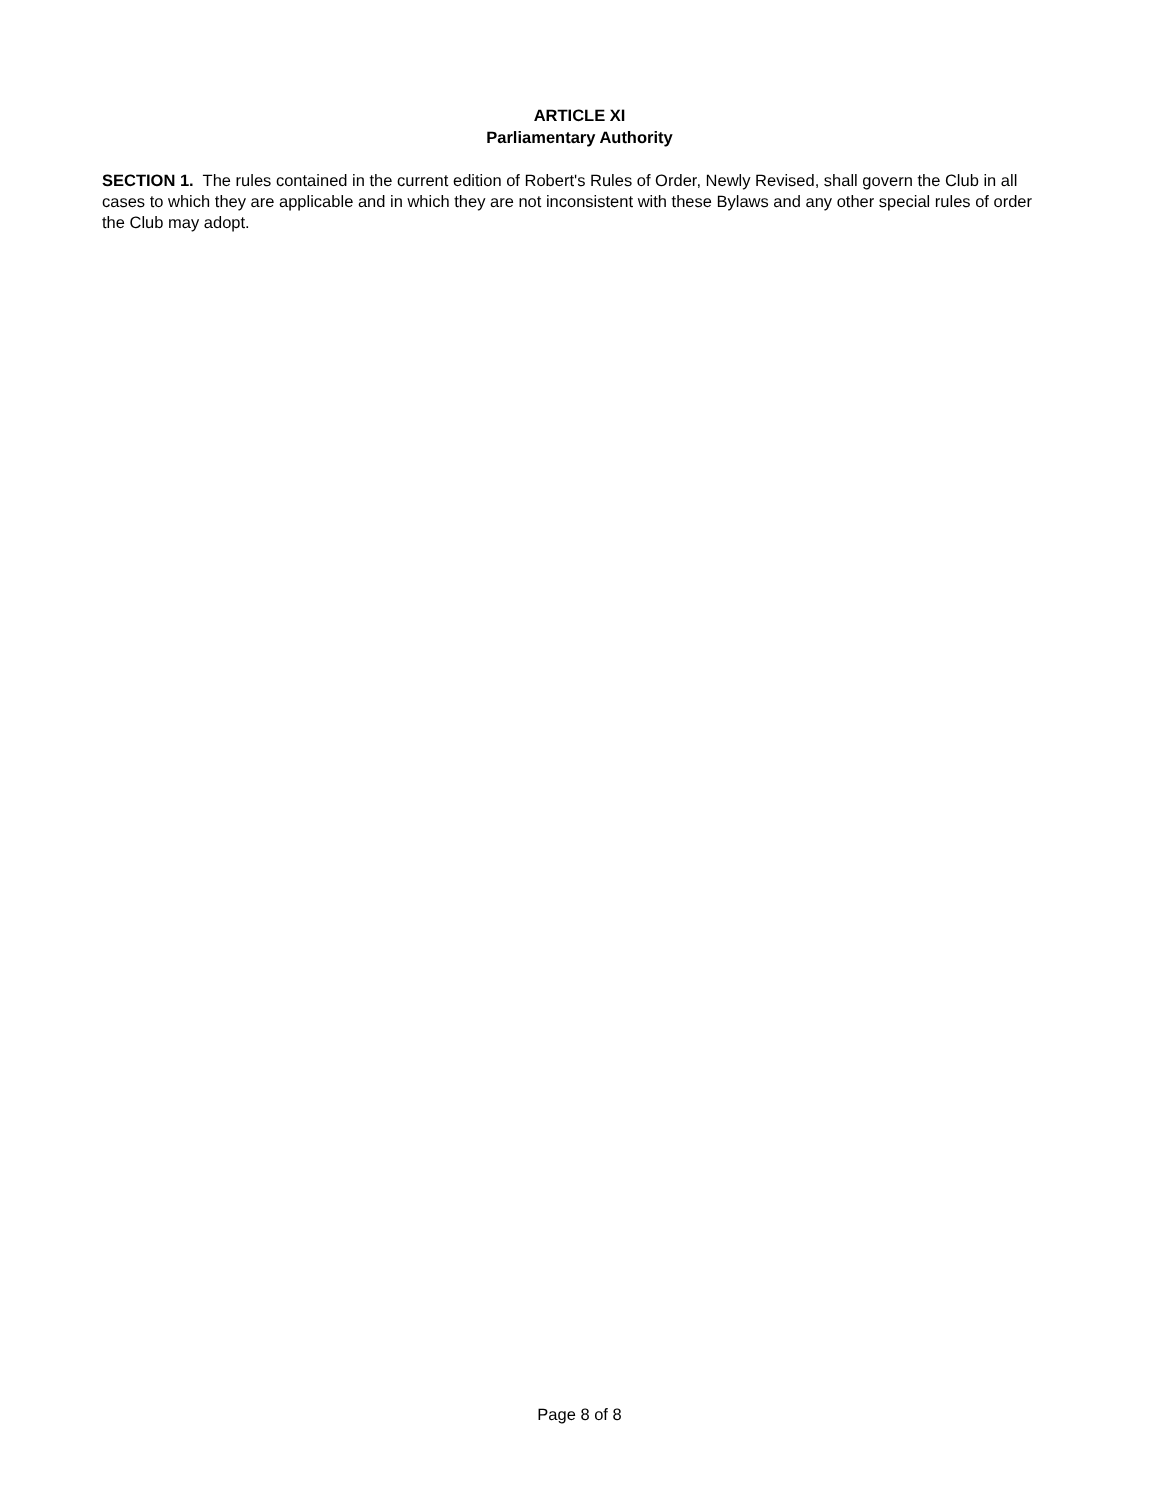ARTICLE XI
Parliamentary Authority
SECTION 1. The rules contained in the current edition of Robert's Rules of Order, Newly Revised, shall govern the Club in all cases to which they are applicable and in which they are not inconsistent with these Bylaws and any other special rules of order the Club may adopt.
Page 8 of 8